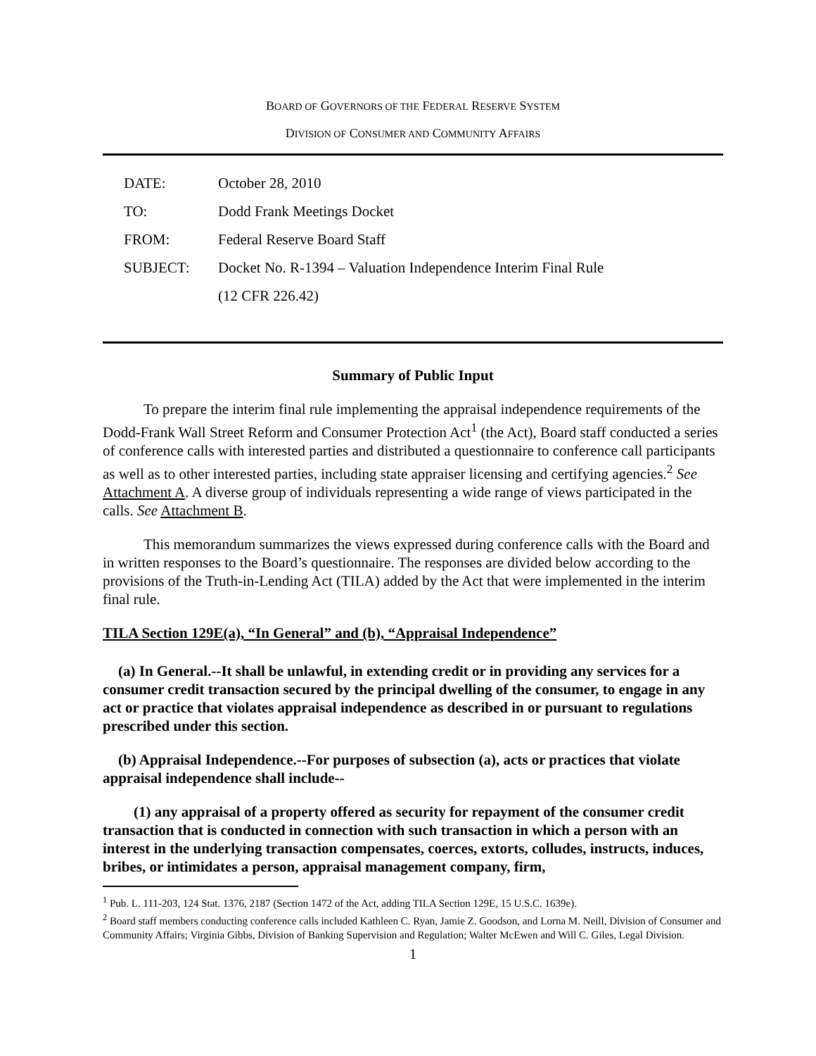BOARD OF GOVERNORS OF THE FEDERAL RESERVE SYSTEM
DIVISION OF CONSUMER AND COMMUNITY AFFAIRS
| DATE: | October 28, 2010 |
| TO: | Dodd Frank Meetings Docket |
| FROM: | Federal Reserve Board Staff |
| SUBJECT: | Docket No. R-1394 – Valuation Independence Interim Final Rule (12 CFR 226.42) |
Summary of Public Input
To prepare the interim final rule implementing the appraisal independence requirements of the Dodd-Frank Wall Street Reform and Consumer Protection Act<sup>1</sup> (the Act), Board staff conducted a series of conference calls with interested parties and distributed a questionnaire to conference call participants as well as to other interested parties, including state appraiser licensing and certifying agencies.<sup>2</sup> See Attachment A. A diverse group of individuals representing a wide range of views participated in the calls. See Attachment B.
This memorandum summarizes the views expressed during conference calls with the Board and in written responses to the Board’s questionnaire. The responses are divided below according to the provisions of the Truth-in-Lending Act (TILA) added by the Act that were implemented in the interim final rule.
TILA Section 129E(a), “In General” and (b), “Appraisal Independence”
(a) In General.--It shall be unlawful, in extending credit or in providing any services for a consumer credit transaction secured by the principal dwelling of the consumer, to engage in any act or practice that violates appraisal independence as described in or pursuant to regulations prescribed under this section.
(b) Appraisal Independence.--For purposes of subsection (a), acts or practices that violate appraisal independence shall include--
(1) any appraisal of a property offered as security for repayment of the consumer credit transaction that is conducted in connection with such transaction in which a person with an interest in the underlying transaction compensates, coerces, extorts, colludes, instructs, induces, bribes, or intimidates a person, appraisal management company, firm,
<sup>1</sup> Pub. L. 111-203, 124 Stat. 1376, 2187 (Section 1472 of the Act, adding TILA Section 129E, 15 U.S.C. 1639e).
<sup>2</sup> Board staff members conducting conference calls included Kathleen C. Ryan, Jamie Z. Goodson, and Lorna M. Neill, Division of Consumer and Community Affairs; Virginia Gibbs, Division of Banking Supervision and Regulation; Walter McEwen and Will C. Giles, Legal Division.
1